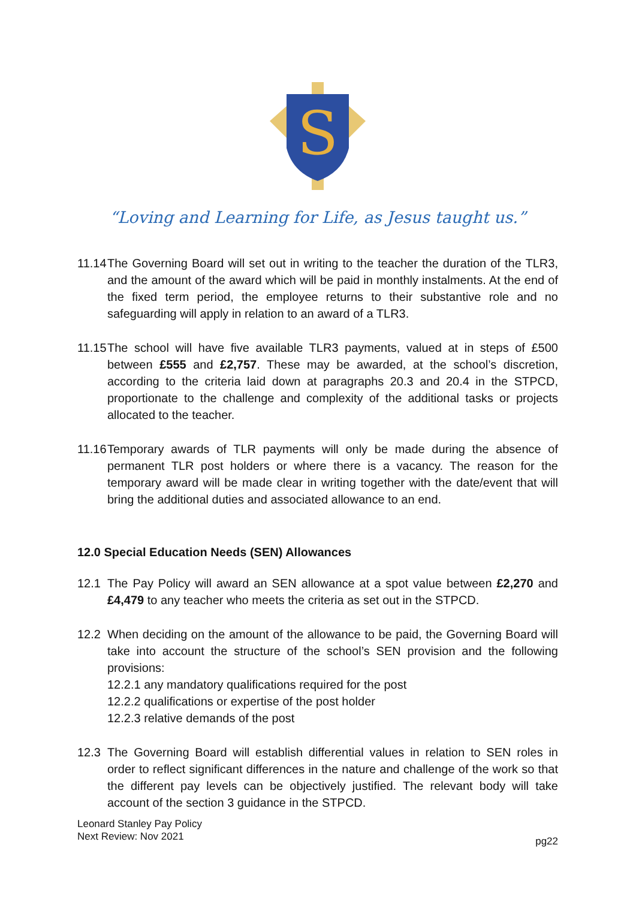S
“Loving and Learning for Life, as Jesus taught us.”
11.14
The Governing Board will set out in writing to the teacher the duration of the TLR3, and the amount of the award which will be paid in monthly instalments. At the end of the fixed term period, the employee returns to their substantive role and no safeguarding will apply in relation to an award of a TLR3.
11.15
The school will have five available TLR3 payments, valued at in steps of £500 between £555 and £2,757. These may be awarded, at the school’s discretion, according to the criteria laid down at paragraphs 20.3 and 20.4 in the STPCD, proportionate to the challenge and complexity of the additional tasks or projects allocated to the teacher.
11.16
Temporary awards of TLR payments will only be made during the absence of permanent TLR post holders or where there is a vacancy. The reason for the temporary award will be made clear in writing together with the date/event that will bring the additional duties and associated allowance to an end.
12.0 Special Education Needs (SEN) Allowances
12.1 The Pay Policy will award an SEN allowance at a spot value between £2,270 and £4,479 to any teacher who meets the criteria as set out in the STPCD.
12.2 When deciding on the amount of the allowance to be paid, the Governing Board will take into account the structure of the school’s SEN provision and the following provisions:
12.2.1 any mandatory qualifications required for the post
12.2.2 qualifications or expertise of the post holder
12.2.3 relative demands of the post
12.3 The Governing Board will establish differential values in relation to SEN roles in order to reflect significant differences in the nature and challenge of the work so that the different pay levels can be objectively justified. The relevant body will take account of the section 3 guidance in the STPCD.
Leonard Stanley Pay Policy
Next Review: Nov 2021
pg22